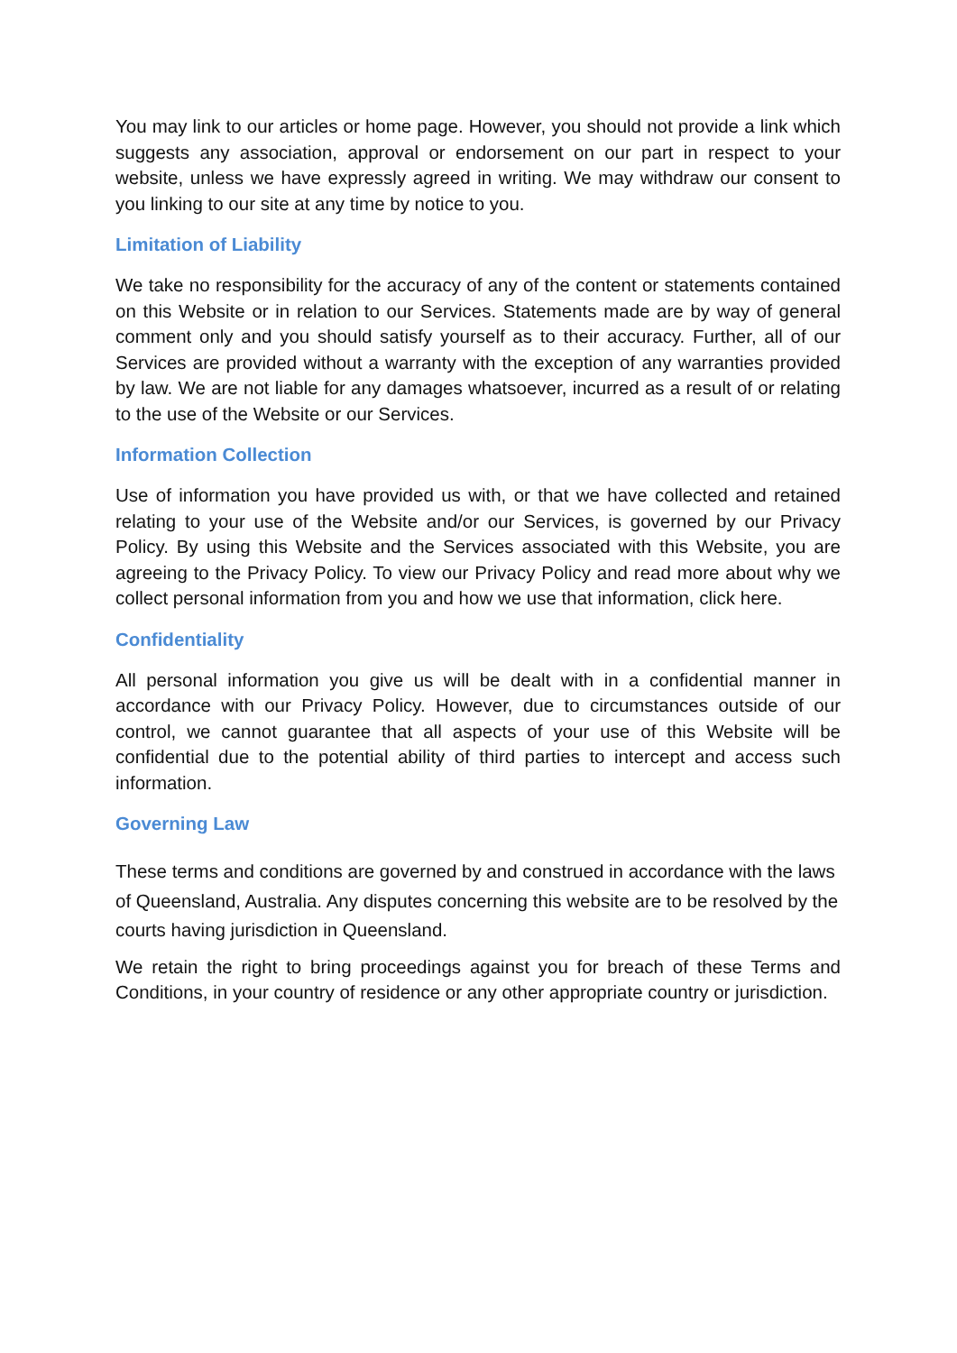You may link to our articles or home page. However, you should not provide a link which suggests any association, approval or endorsement on our part in respect to your website, unless we have expressly agreed in writing. We may withdraw our consent to you linking to our site at any time by notice to you.
Limitation of Liability
We take no responsibility for the accuracy of any of the content or statements contained on this Website or in relation to our Services. Statements made are by way of general comment only and you should satisfy yourself as to their accuracy. Further, all of our Services are provided without a warranty with the exception of any warranties provided by law. We are not liable for any damages whatsoever, incurred as a result of or relating to the use of the Website or our Services.
Information Collection
Use of information you have provided us with, or that we have collected and retained relating to your use of the Website and/or our Services, is governed by our Privacy Policy. By using this Website and the Services associated with this Website, you are agreeing to the Privacy Policy. To view our Privacy Policy and read more about why we collect personal information from you and how we use that information, click here.
Confidentiality
All personal information you give us will be dealt with in a confidential manner in accordance with our Privacy Policy. However, due to circumstances outside of our control, we cannot guarantee that all aspects of your use of this Website will be confidential due to the potential ability of third parties to intercept and access such information.
Governing Law
These terms and conditions are governed by and construed in accordance with the laws of Queensland, Australia. Any disputes concerning this website are to be resolved by the courts having jurisdiction in Queensland.
We retain the right to bring proceedings against you for breach of these Terms and Conditions, in your country of residence or any other appropriate country or jurisdiction.